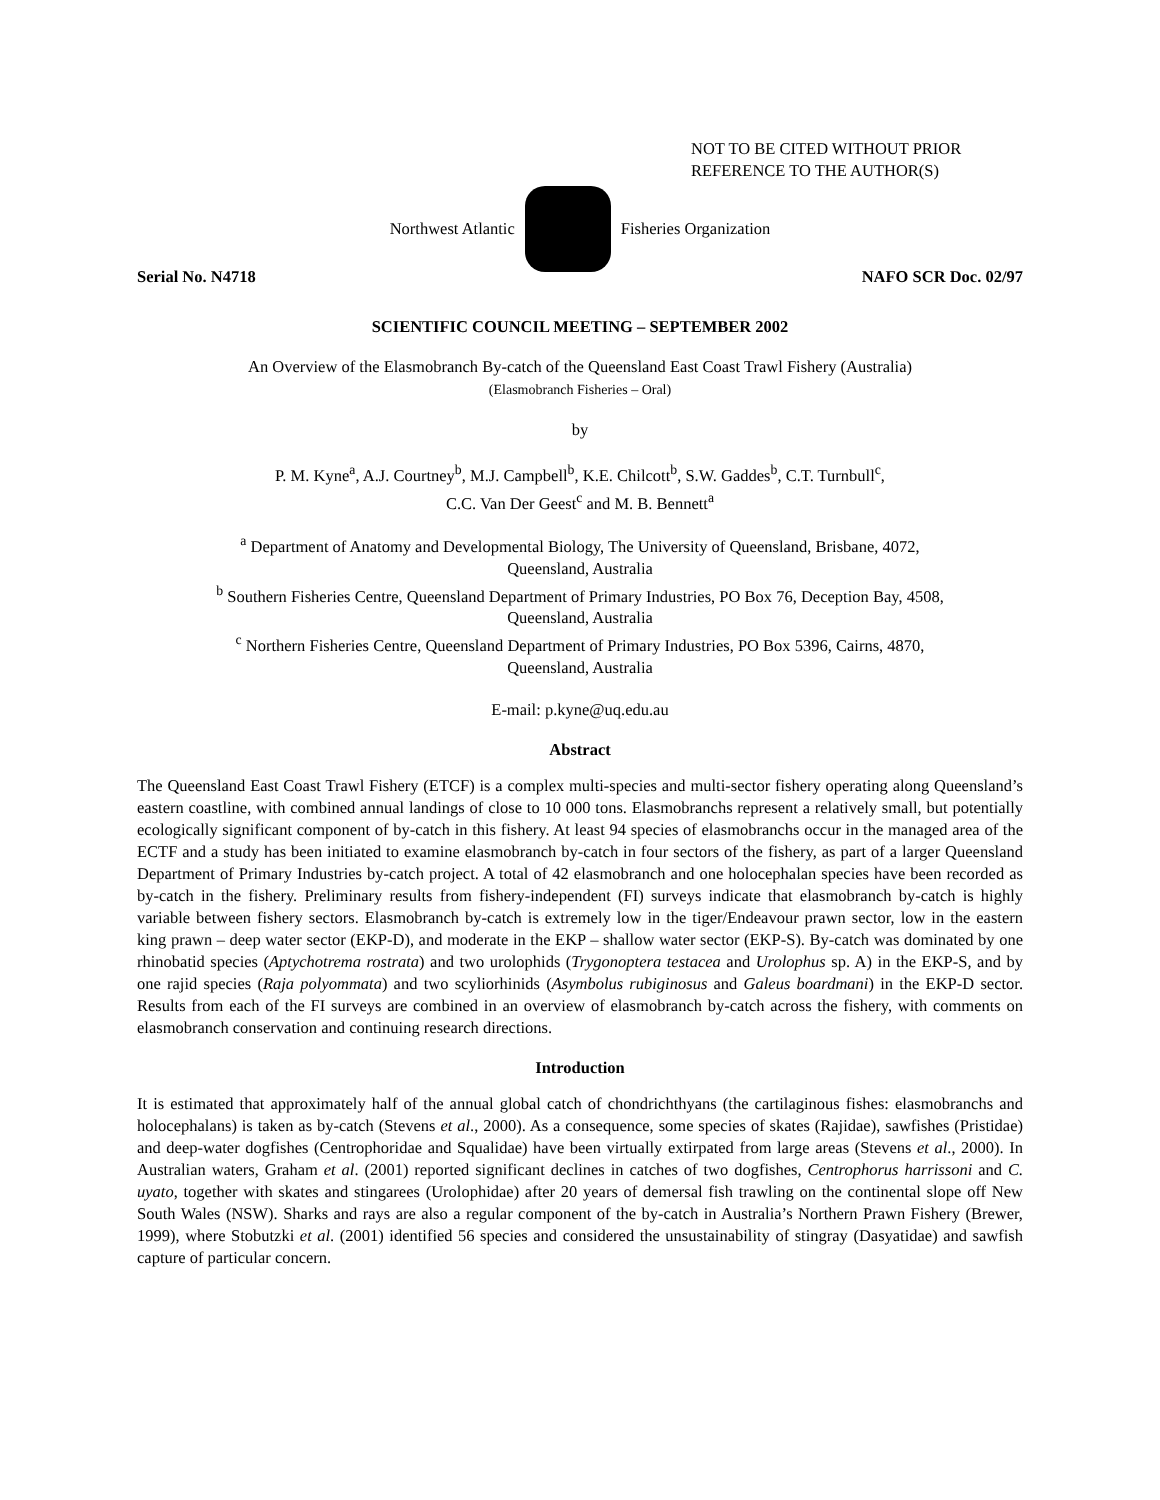NOT TO BE CITED WITHOUT PRIOR
REFERENCE TO THE AUTHOR(S)
Northwest Atlantic Fisheries Organization
Serial No. N4718 NAFO SCR Doc. 02/97
SCIENTIFIC COUNCIL MEETING – SEPTEMBER 2002
An Overview of the Elasmobranch By-catch of the Queensland East Coast Trawl Fishery (Australia)
(Elasmobranch Fisheries – Oral)
by
P. M. Kyne<sup>a</sup>, A.J. Courtney<sup>b</sup>, M.J. Campbell<sup>b</sup>, K.E. Chilcott<sup>b</sup>, S.W. Gaddes<sup>b</sup>, C.T. Turnbull<sup>c</sup>,
C.C. Van Der Geest<sup>c</sup> and M. B. Bennett<sup>a</sup>
<sup>a</sup> Department of Anatomy and Developmental Biology, The University of Queensland, Brisbane, 4072,
Queensland, Australia
<sup>b</sup> Southern Fisheries Centre, Queensland Department of Primary Industries, PO Box 76, Deception Bay, 4508,
Queensland, Australia
<sup>c</sup> Northern Fisheries Centre, Queensland Department of Primary Industries, PO Box 5396, Cairns, 4870,
Queensland, Australia
E-mail: p.kyne@uq.edu.au
Abstract
The Queensland East Coast Trawl Fishery (ETCF) is a complex multi-species and multi-sector fishery operating along Queensland’s eastern coastline, with combined annual landings of close to 10 000 tons. Elasmobranchs represent a relatively small, but potentially ecologically significant component of by-catch in this fishery. At least 94 species of elasmobranchs occur in the managed area of the ECTF and a study has been initiated to examine elasmobranch by-catch in four sectors of the fishery, as part of a larger Queensland Department of Primary Industries by-catch project. A total of 42 elasmobranch and one holocephalan species have been recorded as by-catch in the fishery. Preliminary results from fishery-independent (FI) surveys indicate that elasmobranch by-catch is highly variable between fishery sectors. Elasmobranch by-catch is extremely low in the tiger/Endeavour prawn sector, low in the eastern king prawn – deep water sector (EKP-D), and moderate in the EKP – shallow water sector (EKP-S). By-catch was dominated by one rhinobatid species (Aptychotrema rostrata) and two urolophids (Trygonoptera testacea and Urolophus sp. A) in the EKP-S, and by one rajid species (Raja polyommata) and two scyliorhinids (Asymbolus rubiginosus and Galeus boardmani) in the EKP-D sector. Results from each of the FI surveys are combined in an overview of elasmobranch by-catch across the fishery, with comments on elasmobranch conservation and continuing research directions.
Introduction
It is estimated that approximately half of the annual global catch of chondrichthyans (the cartilaginous fishes: elasmobranchs and holocephalans) is taken as by-catch (Stevens et al., 2000). As a consequence, some species of skates (Rajidae), sawfishes (Pristidae) and deep-water dogfishes (Centrophoridae and Squalidae) have been virtually extirpated from large areas (Stevens et al., 2000). In Australian waters, Graham et al. (2001) reported significant declines in catches of two dogfishes, Centrophorus harrissoni and C. uyato, together with skates and stingarees (Urolophidae) after 20 years of demersal fish trawling on the continental slope off New South Wales (NSW). Sharks and rays are also a regular component of the by-catch in Australia’s Northern Prawn Fishery (Brewer, 1999), where Stobutzki et al. (2001) identified 56 species and considered the unsustainability of stingray (Dasyatidae) and sawfish capture of particular concern.